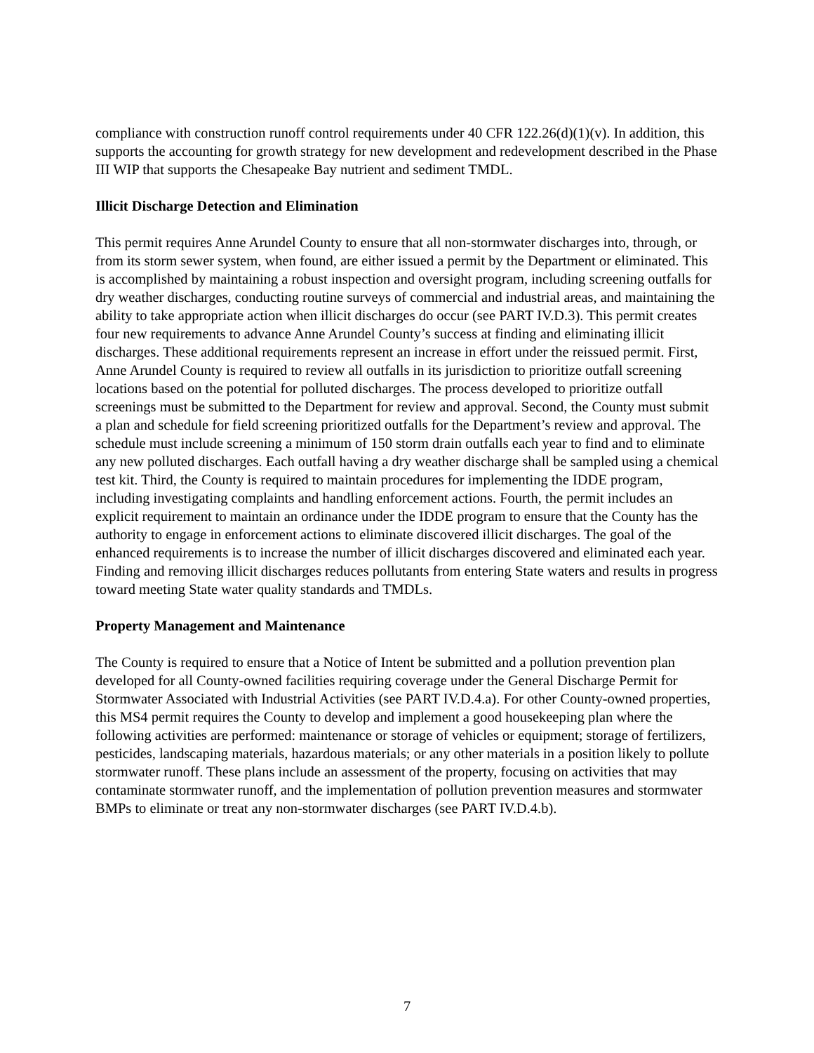compliance with construction runoff control requirements under 40 CFR 122.26(d)(1)(v). In addition, this supports the accounting for growth strategy for new development and redevelopment described in the Phase III WIP that supports the Chesapeake Bay nutrient and sediment TMDL.
Illicit Discharge Detection and Elimination
This permit requires Anne Arundel County to ensure that all non-stormwater discharges into, through, or from its storm sewer system, when found, are either issued a permit by the Department or eliminated. This is accomplished by maintaining a robust inspection and oversight program, including screening outfalls for dry weather discharges, conducting routine surveys of commercial and industrial areas, and maintaining the ability to take appropriate action when illicit discharges do occur (see PART IV.D.3). This permit creates four new requirements to advance Anne Arundel County’s success at finding and eliminating illicit discharges. These additional requirements represent an increase in effort under the reissued permit. First, Anne Arundel County is required to review all outfalls in its jurisdiction to prioritize outfall screening locations based on the potential for polluted discharges. The process developed to prioritize outfall screenings must be submitted to the Department for review and approval. Second, the County must submit a plan and schedule for field screening prioritized outfalls for the Department’s review and approval. The schedule must include screening a minimum of 150 storm drain outfalls each year to find and to eliminate any new polluted discharges. Each outfall having a dry weather discharge shall be sampled using a chemical test kit. Third, the County is required to maintain procedures for implementing the IDDE program, including investigating complaints and handling enforcement actions. Fourth, the permit includes an explicit requirement to maintain an ordinance under the IDDE program to ensure that the County has the authority to engage in enforcement actions to eliminate discovered illicit discharges. The goal of the enhanced requirements is to increase the number of illicit discharges discovered and eliminated each year. Finding and removing illicit discharges reduces pollutants from entering State waters and results in progress toward meeting State water quality standards and TMDLs.
Property Management and Maintenance
The County is required to ensure that a Notice of Intent be submitted and a pollution prevention plan developed for all County-owned facilities requiring coverage under the General Discharge Permit for Stormwater Associated with Industrial Activities (see PART IV.D.4.a). For other County-owned properties, this MS4 permit requires the County to develop and implement a good housekeeping plan where the following activities are performed: maintenance or storage of vehicles or equipment; storage of fertilizers, pesticides, landscaping materials, hazardous materials; or any other materials in a position likely to pollute stormwater runoff. These plans include an assessment of the property, focusing on activities that may contaminate stormwater runoff, and the implementation of pollution prevention measures and stormwater BMPs to eliminate or treat any non-stormwater discharges (see PART IV.D.4.b).
7